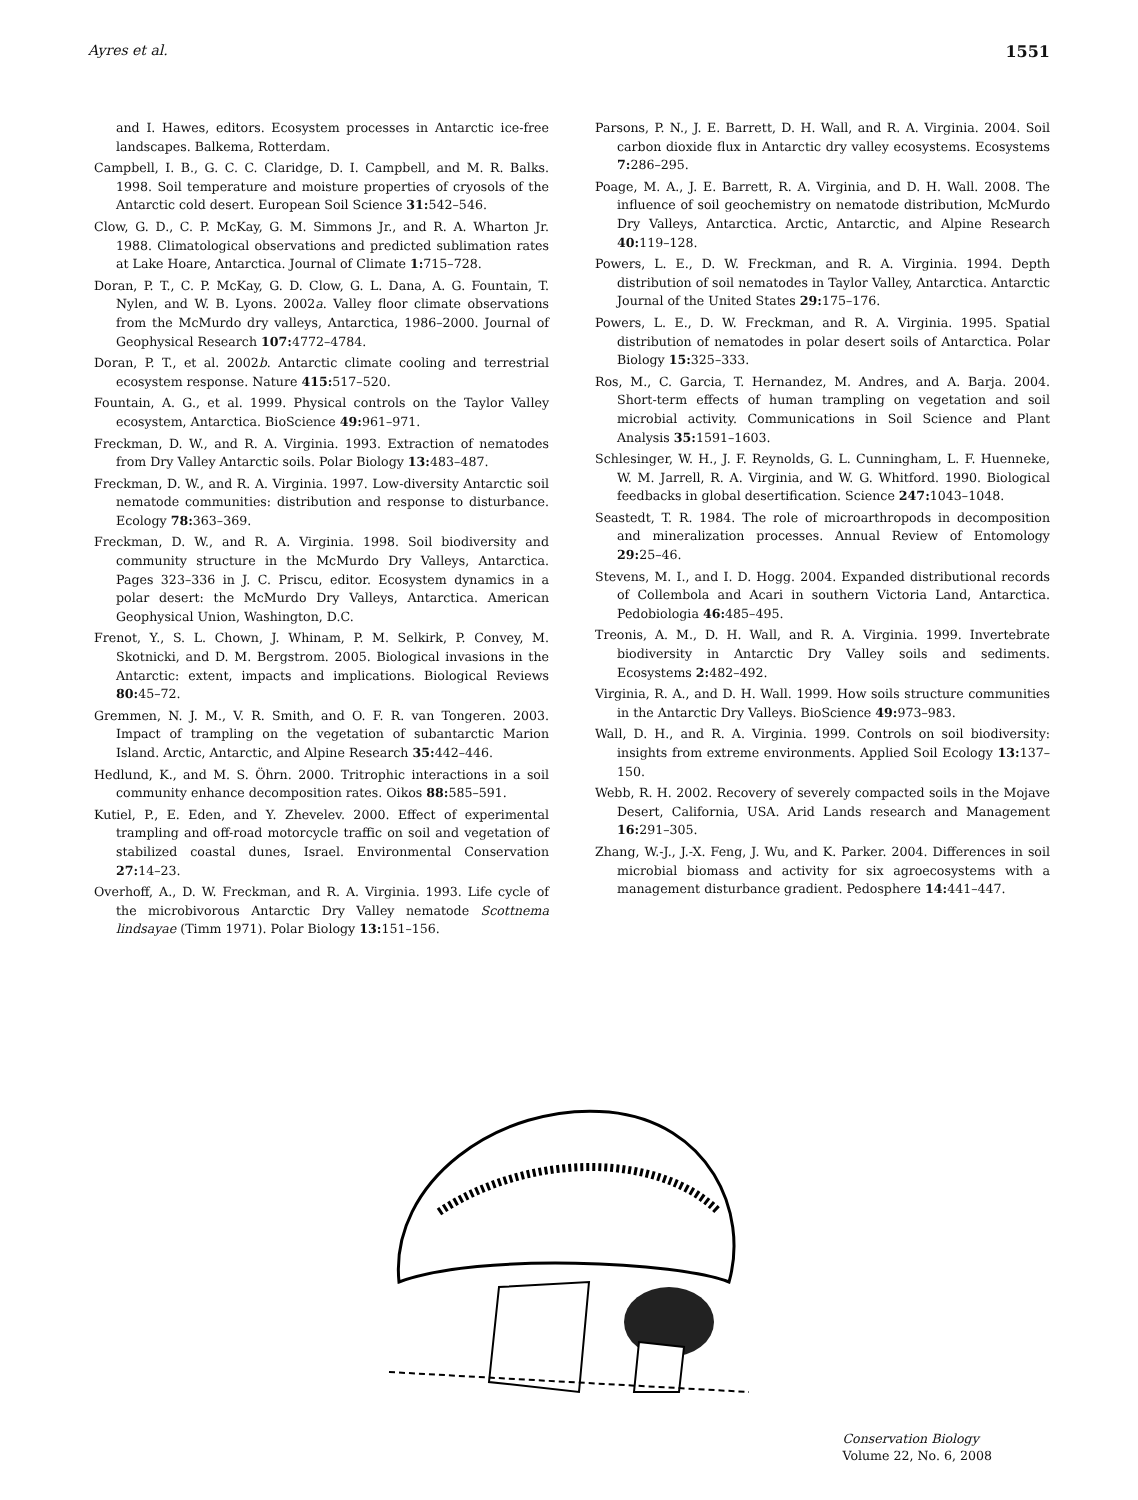Ayres et al. 1551
and I. Hawes, editors. Ecosystem processes in Antarctic ice-free landscapes. Balkema, Rotterdam.
Campbell, I. B., G. C. C. Claridge, D. I. Campbell, and M. R. Balks. 1998. Soil temperature and moisture properties of cryosols of the Antarctic cold desert. European Soil Science 31: 542–546.
Clow, G. D., C. P. McKay, G. M. Simmons Jr., and R. A. Wharton Jr. 1988. Climatological observations and predicted sublimation rates at Lake Hoare, Antarctica. Journal of Climate 1: 715–728.
Doran, P. T., C. P. McKay, G. D. Clow, G. L. Dana, A. G. Fountain, T. Nylen, and W. B. Lyons. 2002a. Valley floor climate observations from the McMurdo dry valleys, Antarctica, 1986–2000. Journal of Geophysical Research 107: 4772–4784.
Doran, P. T., et al. 2002b. Antarctic climate cooling and terrestrial ecosystem response. Nature 415: 517–520.
Fountain, A. G., et al. 1999. Physical controls on the Taylor Valley ecosystem, Antarctica. BioScience 49: 961–971.
Freckman, D. W., and R. A. Virginia. 1993. Extraction of nematodes from Dry Valley Antarctic soils. Polar Biology 13: 483–487.
Freckman, D. W., and R. A. Virginia. 1997. Low-diversity Antarctic soil nematode communities: distribution and response to disturbance. Ecology 78: 363–369.
Freckman, D. W., and R. A. Virginia. 1998. Soil biodiversity and community structure in the McMurdo Dry Valleys, Antarctica. Pages 323–336 in J. C. Priscu, editor. Ecosystem dynamics in a polar desert: the McMurdo Dry Valleys, Antarctica. American Geophysical Union, Washington, D.C.
Frenot, Y., S. L. Chown, J. Whinam, P. M. Selkirk, P. Convey, M. Skotnicki, and D. M. Bergstrom. 2005. Biological invasions in the Antarctic: extent, impacts and implications. Biological Reviews 80: 45–72.
Gremmen, N. J. M., V. R. Smith, and O. F. R. van Tongeren. 2003. Impact of trampling on the vegetation of subantarctic Marion Island. Arctic, Antarctic, and Alpine Research 35: 442–446.
Hedlund, K., and M. S. Öhrn. 2000. Tritrophic interactions in a soil community enhance decomposition rates. Oikos 88: 585–591.
Kutiel, P., E. Eden, and Y. Zhevelev. 2000. Effect of experimental trampling and off-road motorcycle traffic on soil and vegetation of stabilized coastal dunes, Israel. Environmental Conservation 27: 14–23.
Overhoff, A., D. W. Freckman, and R. A. Virginia. 1993. Life cycle of the microbivorous Antarctic Dry Valley nematode Scottnema lindsayae (Timm 1971). Polar Biology 13: 151–156.
Parsons, P. N., J. E. Barrett, D. H. Wall, and R. A. Virginia. 2004. Soil carbon dioxide flux in Antarctic dry valley ecosystems. Ecosystems 7: 286–295.
Poage, M. A., J. E. Barrett, R. A. Virginia, and D. H. Wall. 2008. The influence of soil geochemistry on nematode distribution, McMurdo Dry Valleys, Antarctica. Arctic, Antarctic, and Alpine Research 40: 119–128.
Powers, L. E., D. W. Freckman, and R. A. Virginia. 1994. Depth distribution of soil nematodes in Taylor Valley, Antarctica. Antarctic Journal of the United States 29: 175–176.
Powers, L. E., D. W. Freckman, and R. A. Virginia. 1995. Spatial distribution of nematodes in polar desert soils of Antarctica. Polar Biology 15: 325–333.
Ros, M., C. Garcia, T. Hernandez, M. Andres, and A. Barja. 2004. Short-term effects of human trampling on vegetation and soil microbial activity. Communications in Soil Science and Plant Analysis 35: 1591–1603.
Schlesinger, W. H., J. F. Reynolds, G. L. Cunningham, L. F. Huenneke, W. M. Jarrell, R. A. Virginia, and W. G. Whitford. 1990. Biological feedbacks in global desertification. Science 247: 1043–1048.
Seastedt, T. R. 1984. The role of microarthropods in decomposition and mineralization processes. Annual Review of Entomology 29: 25–46.
Stevens, M. I., and I. D. Hogg. 2004. Expanded distributional records of Collembola and Acari in southern Victoria Land, Antarctica. Pedobiologia 46: 485–495.
Treonis, A. M., D. H. Wall, and R. A. Virginia. 1999. Invertebrate biodiversity in Antarctic Dry Valley soils and sediments. Ecosystems 2: 482–492.
Virginia, R. A., and D. H. Wall. 1999. How soils structure communities in the Antarctic Dry Valleys. BioScience 49: 973–983.
Wall, D. H., and R. A. Virginia. 1999. Controls on soil biodiversity: insights from extreme environments. Applied Soil Ecology 13: 137–150.
Webb, R. H. 2002. Recovery of severely compacted soils in the Mojave Desert, California, USA. Arid Lands research and Management 16: 291–305.
Zhang, W.-J., J.-X. Feng, J. Wu, and K. Parker. 2004. Differences in soil microbial biomass and activity for six agroecosystems with a management disturbance gradient. Pedosphere 14: 441–447.
Conservation Biology
Volume 22, No. 6, 2008